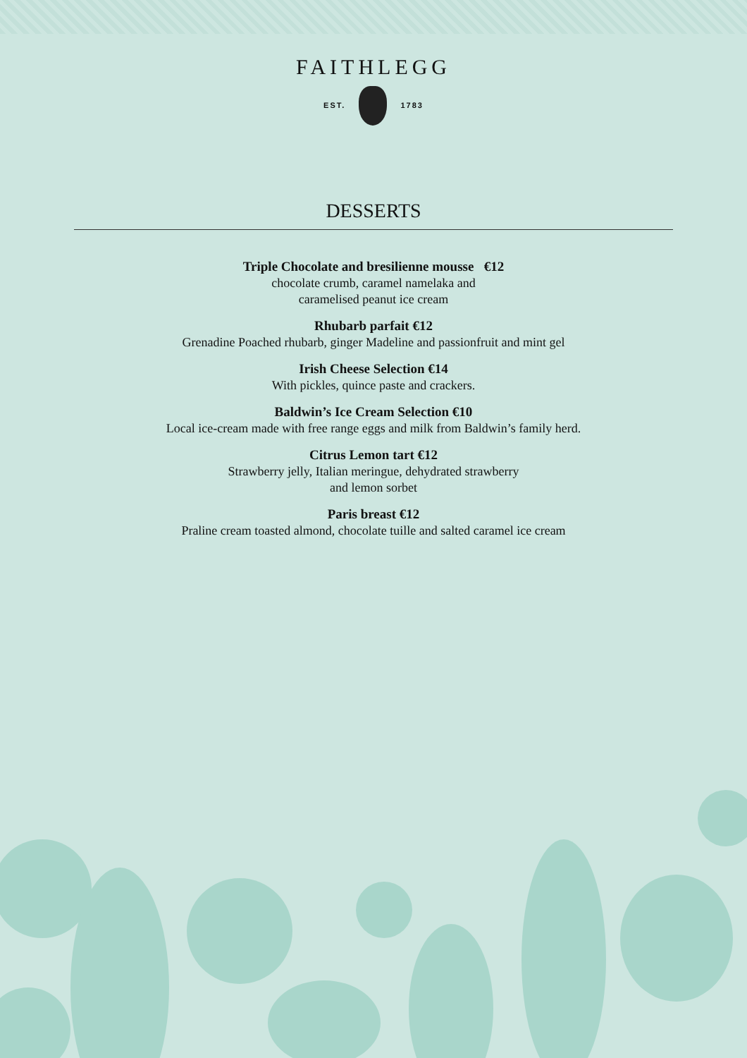FAITHLEGG
EST. 1783
DESSERTS
Triple Chocolate and bresilienne mousse €12
chocolate crumb, caramel namelaka and
caramelised peanut ice cream
Rhubarb parfait €12
Grenadine Poached rhubarb, ginger Madeline and passionfruit and mint gel
Irish Cheese Selection €14
With pickles, quince paste and crackers.
Baldwin’s Ice Cream Selection €10
Local ice-cream made with free range eggs and milk from Baldwin’s family herd.
Citrus Lemon tart €12
Strawberry jelly, Italian meringue, dehydrated strawberry
and lemon sorbet
Paris breast €12
Praline cream toasted almond, chocolate tuille and salted caramel ice cream